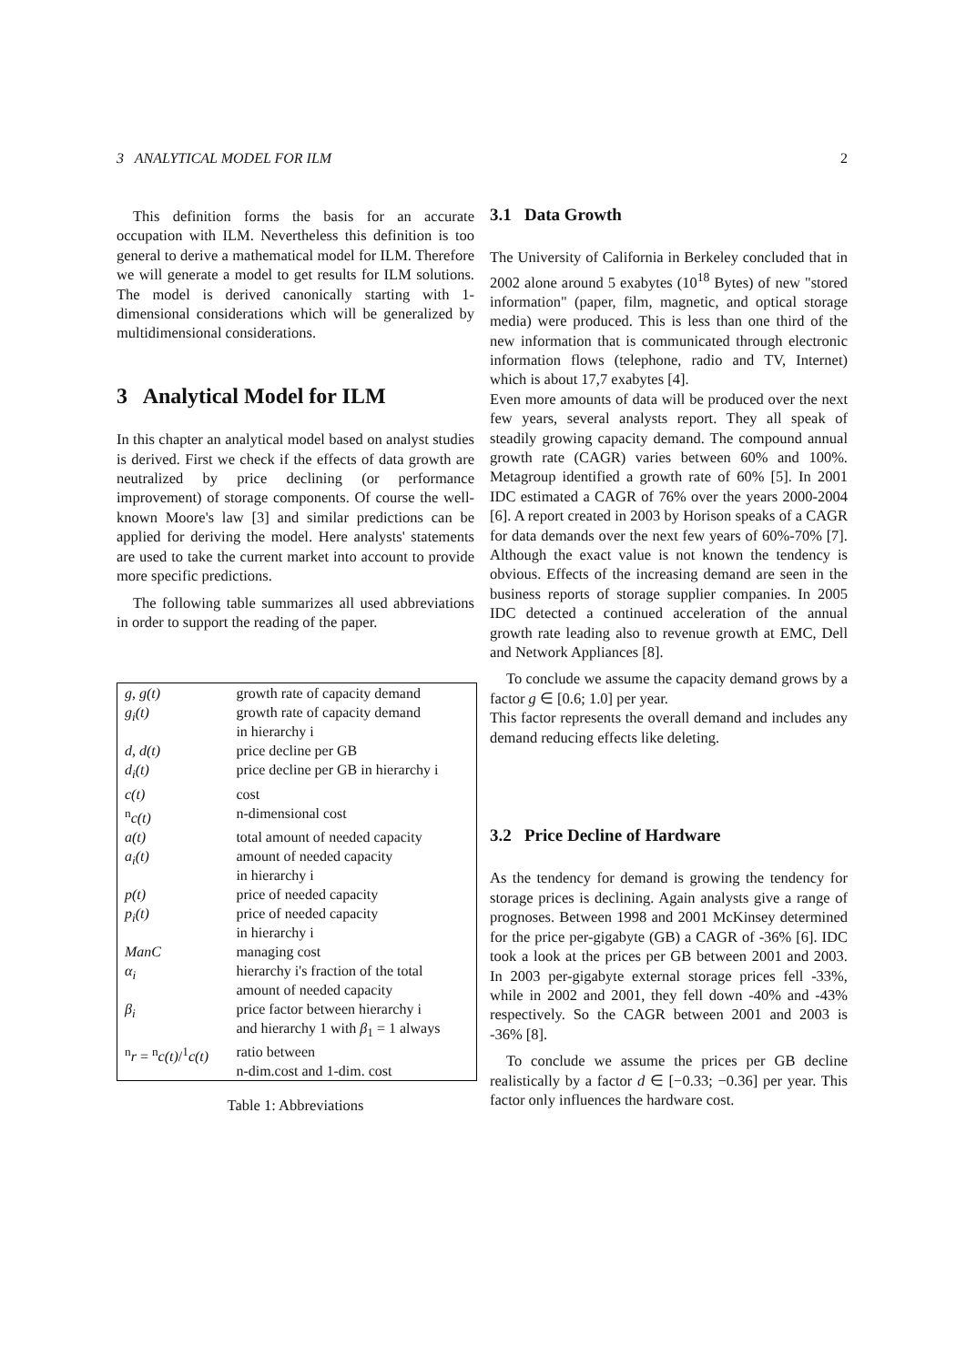3 ANALYTICAL MODEL FOR ILM 2
This definition forms the basis for an accurate occupation with ILM. Nevertheless this definition is too general to derive a mathematical model for ILM. Therefore we will generate a model to get results for ILM solutions. The model is derived canonically starting with 1-dimensional considerations which will be generalized by multidimensional considerations.
3 Analytical Model for ILM
In this chapter an analytical model based on analyst studies is derived. First we check if the effects of data growth are neutralized by price declining (or performance improvement) of storage components. Of course the well-known Moore's law [3] and similar predictions can be applied for deriving the model. Here analysts' statements are used to take the current market into account to provide more specific predictions.
The following table summarizes all used abbreviations in order to support the reading of the paper.
| g, g(t) | growth rate of capacity demand |
| g<sub>i</sub>(t) | growth rate of capacity demand in hierarchy i |
| d, d(t) | price decline per GB |
| d<sub>i</sub>(t) | price decline per GB in hierarchy i |
| c(t) | cost |
| <sup>n</sup> c(t) | n-dimensional cost |
| a(t) | total amount of needed capacity |
| a<sub>i</sub>(t) | amount of needed capacity in hierarchy i |
| p(t) | price of needed capacity |
| p<sub>i</sub>(t) | price of needed capacity in hierarchy i |
| ManC | managing cost |
| α<sub>i</sub> | hierarchy i's fraction of the total amount of needed capacity |
| β<sub>i</sub> | price factor between hierarchy i and hierarchy 1 with β<sub>1</sub> = 1 always |
| <sup>n</sup> r = <sup>n</sup> c(t) /<sup>1</sup> c(t) | ratio between n-dim.cost and 1-dim. cost |
Table 1: Abbreviations
3.1 Data Growth
The University of California in Berkeley concluded that in 2002 alone around 5 exabytes (10<sup>18</sup> Bytes) of new "stored information" (paper, film, magnetic, and optical storage media) were produced. This is less than one third of the new information that is communicated through electronic information flows (telephone, radio and TV, Internet) which is about 17,7 exabytes [4].
Even more amounts of data will be produced over the next few years, several analysts report. They all speak of steadily growing capacity demand. The compound annual growth rate (CAGR) varies between 60% and 100%. Metagroup identified a growth rate of 60% [5]. In 2001 IDC estimated a CAGR of 76% over the years 2000-2004 [6]. A report created in 2003 by Horison speaks of a CAGR for data demands over the next few years of 60%-70% [7]. Although the exact value is not known the tendency is obvious. Effects of the increasing demand are seen in the business reports of storage supplier companies. In 2005 IDC detected a continued acceleration of the annual growth rate leading also to revenue growth at EMC, Dell and Network Appliances [8].
To conclude we assume the capacity demand grows by a factor g ∈ [0.6; 1.0] per year.
This factor represents the overall demand and includes any demand reducing effects like deleting.
3.2 Price Decline of Hardware
As the tendency for demand is growing the tendency for storage prices is declining. Again analysts give a range of prognoses. Between 1998 and 2001 McKinsey determined for the price per-gigabyte (GB) a CAGR of -36% [6]. IDC took a look at the prices per GB between 2001 and 2003. In 2003 per-gigabyte external storage prices fell -33%, while in 2002 and 2001, they fell down -40% and -43% respectively. So the CAGR between 2001 and 2003 is -36% [8].
To conclude we assume the prices per GB decline realistically by a factor d ∈ [−0.33; −0.36] per year. This factor only influences the hardware cost.